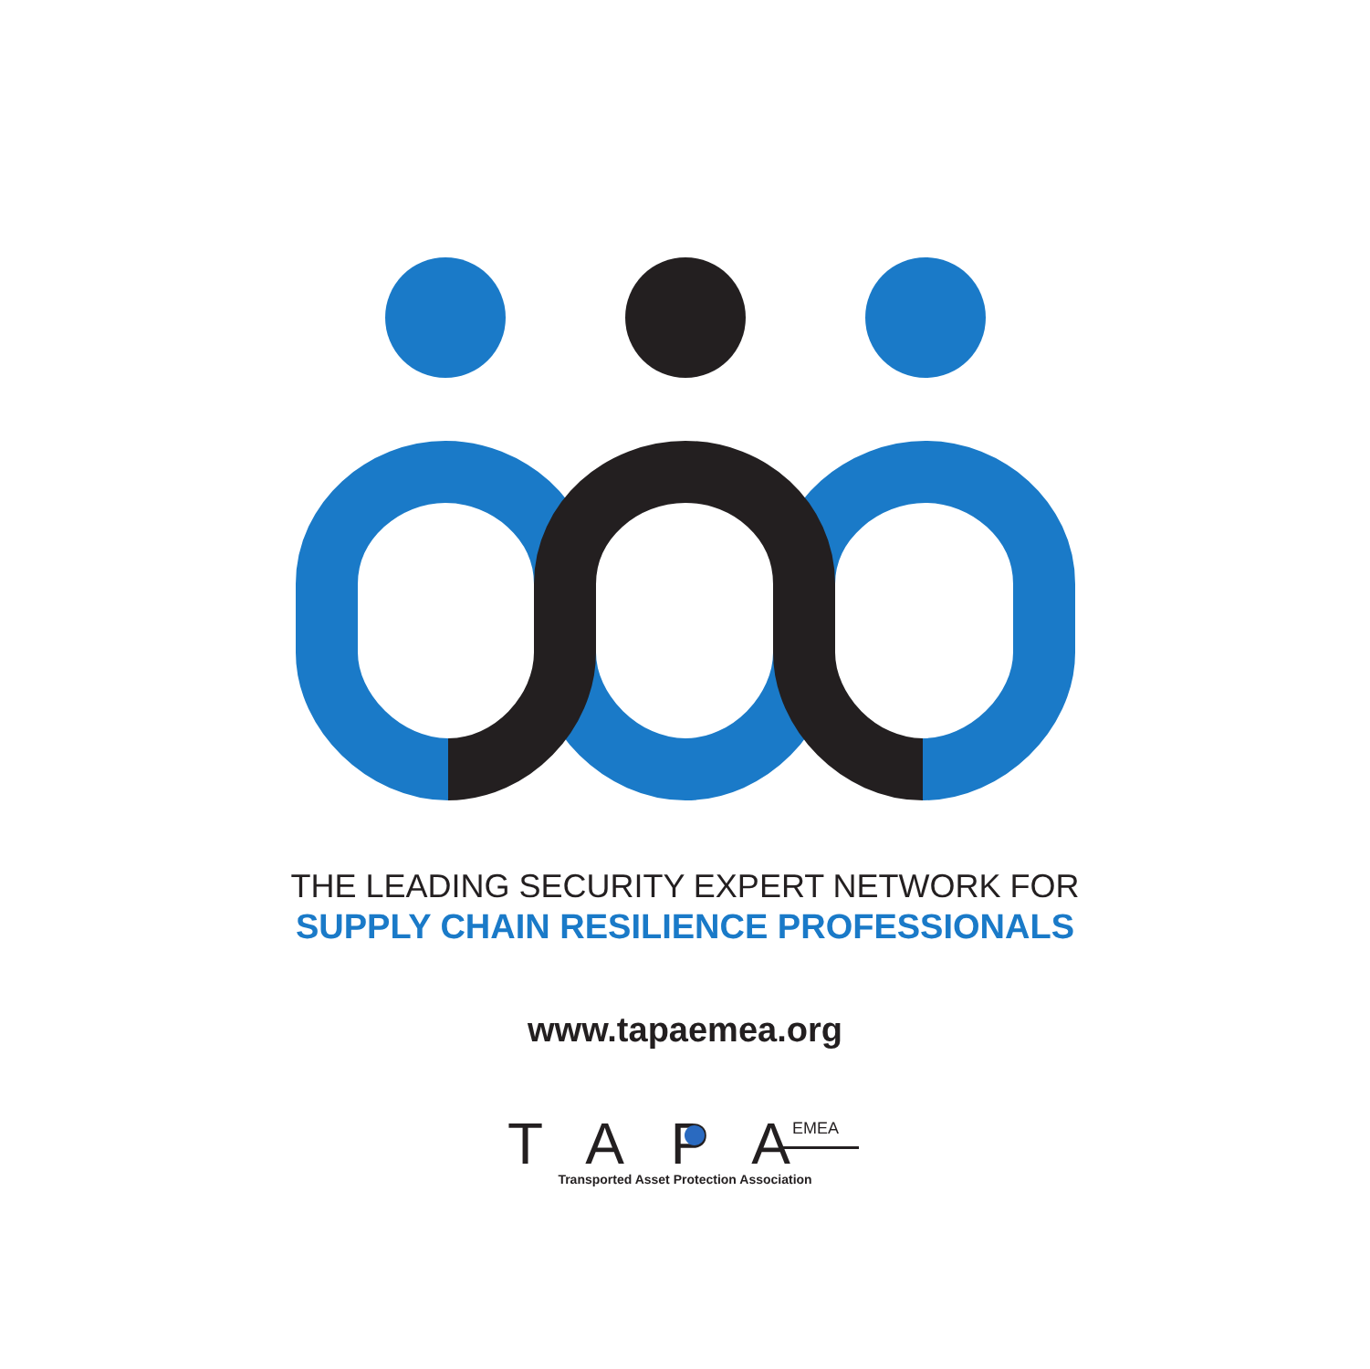THE LEADING SECURITY EXPERT NETWORK FOR
SUPPLY CHAIN RESILIENCE PROFESSIONALS
www.tapaemea.org
TAPA
EMEA
Transported Asset Protection Association